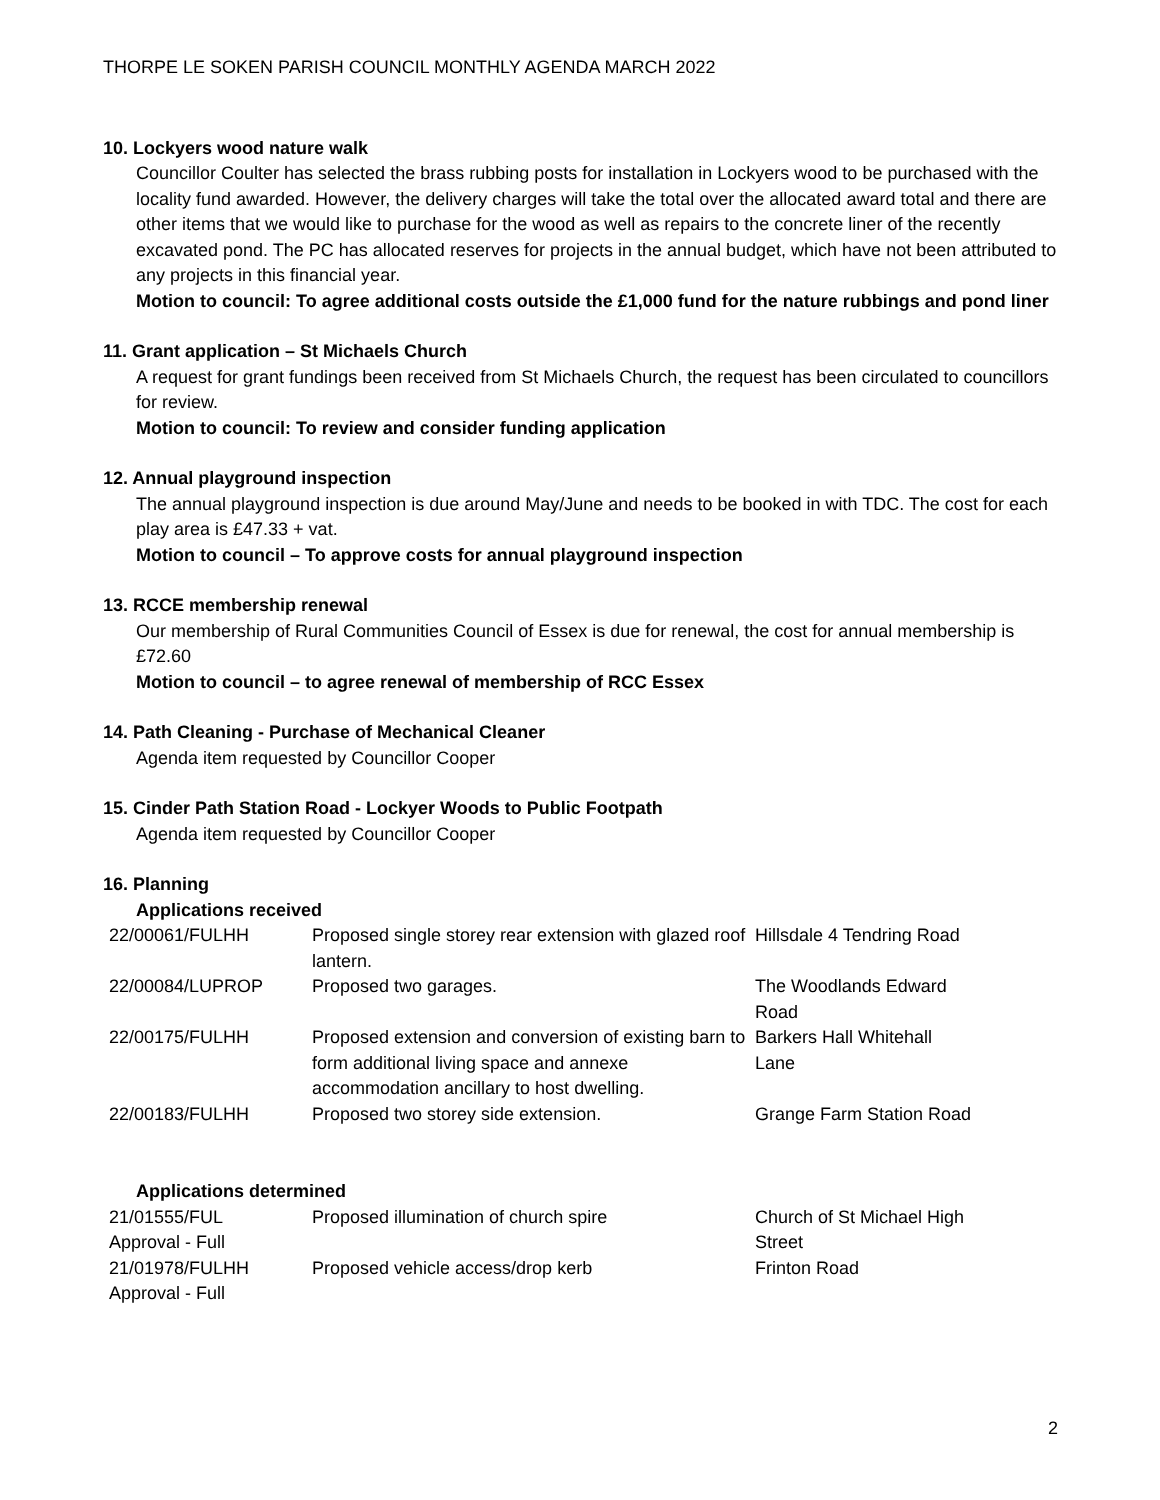THORPE LE SOKEN PARISH COUNCIL MONTHLY AGENDA MARCH 2022
10. Lockyers wood nature walk
Councillor Coulter has selected the brass rubbing posts for installation in Lockyers wood to be purchased with the locality fund awarded. However, the delivery charges will take the total over the allocated award total and there are other items that we would like to purchase for the wood as well as repairs to the concrete liner of the recently excavated pond. The PC has allocated reserves for projects in the annual budget, which have not been attributed to any projects in this financial year.
Motion to council: To agree additional costs outside the £1,000 fund for the nature rubbings and pond liner
11. Grant application – St Michaels Church
A request for grant fundings been received from St Michaels Church, the request has been circulated to councillors for review.
Motion to council: To review and consider funding application
12. Annual playground inspection
The annual playground inspection is due around May/June and needs to be booked in with TDC. The cost for each play area is £47.33 + vat.
Motion to council – To approve costs for annual playground inspection
13. RCCE membership renewal
Our membership of Rural Communities Council of Essex is due for renewal, the cost for annual membership is £72.60
Motion to council – to agree renewal of membership of RCC Essex
14. Path Cleaning - Purchase of Mechanical Cleaner
Agenda item requested by Councillor Cooper
15. Cinder Path Station Road - Lockyer Woods to Public Footpath
Agenda item requested by Councillor Cooper
16. Planning
Applications received
| 22/00061/FULHH | Proposed single storey rear extension with glazed roof lantern. | Hillsdale 4 Tendring Road |
| 22/00084/LUPROP | Proposed two garages. | The Woodlands Edward Road |
| 22/00175/FULHH | Proposed extension and conversion of existing barn to form additional living space and annexe accommodation ancillary to host dwelling. | Barkers Hall Whitehall Lane |
| 22/00183/FULHH | Proposed two storey side extension. | Grange Farm Station Road |
Applications determined
| 21/01555/FUL Approval - Full | Proposed illumination of church spire | Church of St Michael High Street |
| 21/01978/FULHH Approval - Full | Proposed vehicle access/drop kerb | Frinton Road |
2